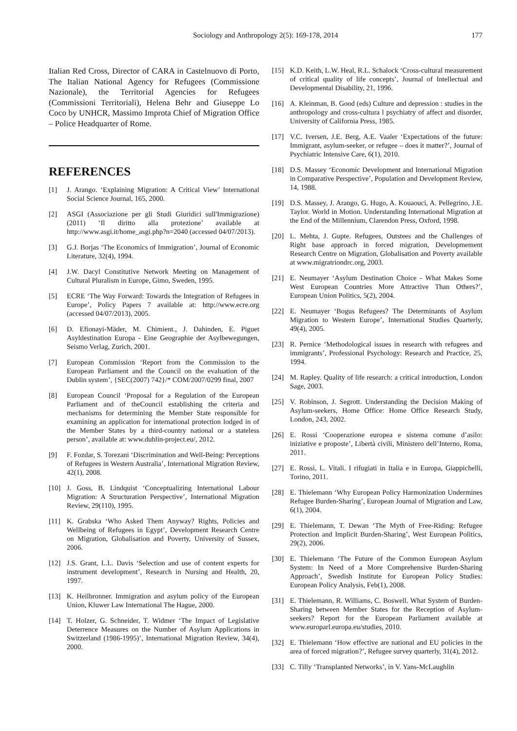Sociology and Anthropology 2(5): 169-178, 2014
177
Italian Red Cross, Director of CARA in Castelnuovo di Porto, The Italian National Agency for Refugees (Commissione Nazionale), the Territorial Agencies for Refugees (Commissioni Territoriali), Helena Behr and Giuseppe Lo Coco by UNHCR, Massimo Improta Chief of Migration Office – Police Headquarter of Rome.
REFERENCES
[1] J. Arango. ‘Explaining Migration: A Critical View’ International Social Science Journal, 165, 2000.
[2] ASGI (Associazione per gli Studi Giuridici sull'Immigrazione) (2011) ‘Il diritto alla protezione’ available at http://www.asgi.it/home_asgi.php?n=2040 (accessed 04/07/2013).
[3] G.J. Borjas ‘The Economics of Immigration’, Journal of Economic Literature, 32(4), 1994.
[4] J.W. Dacyl Constitutive Network Meeting on Management of Cultural Pluralism in Europe, Gimo, Sweden, 1995.
[5] ECRE ‘The Way Forward: Towards the Integration of Refugees in Europe’, Policy Papers 7 available at: http://www.ecre.org (accessed 04/07/2013), 2005.
[6] D. Efionayi-Mäder, M. Chimient., J. Dahinden, E. Piguet Asyldestination Europa - Eine Geographie der Asylbewegungen, Seismo Verlag, Zurich, 2001.
[7] European Commission ‘Report from the Commission to the European Parliament and the Council on the evaluation of the Dublin system’, {SEC(2007) 742}/* COM/2007/0299 final, 2007
[8] European Council ‘Proposal for a Regulation of the European Parliament and of theCouncil establishing the criteria and mechanisms for determining the Member State responsible for examining an application for international protection lodged in of the Member States by a third-country national or a stateless person’, available at: www.dublin-project.eu/, 2012.
[9] F. Fozdar, S. Torezani ‘Discrimination and Well-Being: Perceptions of Refugees in Western Australia’, International Migration Review, 42(1), 2008.
[10] J. Goss, B. Lindquist ‘Conceptualizing International Labour Migration: A Structuration Perspective’, International Migration Review, 29(110), 1995.
[11] K. Grabska ‘Who Asked Them Anyway? Rights, Policies and Wellbeing of Refugees in Egypt’, Development Research Centre on Migration, Globalisation and Poverty, University of Sussex, 2006.
[12] J.S. Grant, L.L. Davis ‘Selection and use of content experts for instrument development’, Research in Nursing and Health, 20, 1997.
[13] K. Heilbronner. Immigration and asylum policy of the European Union, Kluwer Law International The Hague, 2000.
[14] T. Holzer, G. Schneider, T. Widmer ‘The Impact of Legislative Deterrence Measures on the Number of Asylum Applications in Switzerland (1986-1995)’, International Migration Review, 34(4), 2000.
[15] K.D. Keith, L.W. Heal, R.L. Schalock ‘Cross-cultural measurement of critical quality of life concepts’, Journal of Intellectual and Developmental Disability, 21, 1996.
[16] A. Kleinman, B. Good (eds) Culture and depression : studies in the anthropology and cross-cultura l psychiatry of affect and disorder, University of California Press, 1985.
[17] V.C. Iversen, J.E. Berg, A.E. Vaaler ‘Expectations of the future: Immigrant, asylum-seeker, or refugee – does it matter?’, Journal of Psychiatric Intensive Care, 6(1), 2010.
[18] D.S. Massey ‘Economic Development and International Migration in Comparative Perspective’, Population and Development Review, 14, 1988.
[19] D.S. Massey, J. Arango, G. Hugo, A. Kouaouci, A. Pellegrino, J.E. Taylor. World in Motion. Understanding International Migration at the End of the Millennium, Clarendon Press, Oxford, 1998.
[20] L. Mehta, J. Gupte. Refugees, Outstees and the Challenges of Right base approach in forced migration, Developmement Research Centre on Migration, Globalisation and Poverty available at www.migratriondrc.org, 2003.
[21] E. Neumayer ‘Asylum Destination Choice - What Makes Some West European Countries More Attractive Than Others?’, European Union Politics, 5(2), 2004.
[22] E. Neumayer ‘Bogus Refugees? The Determinants of Asylum Migration to Western Europe’, International Studies Quarterly, 49(4), 2005.
[23] R. Pernice ‘Methodological issues in research with refugees and immigrants’, Professional Psychology: Research and Practice, 25, 1994.
[24] M. Rapley. Quality of life research: a critical introduction, London Sage, 2003.
[25] V. Robinson, J. Segrott. Understanding the Decision Making of Asylum-seekers, Home Office: Home Office Research Study, London, 243, 2002.
[26] E. Rossi ‘Cooperazione europea e sistema comune d’asilo: iniziative e proposte’, Libertà civili, Ministero dell’Interno, Roma, 2011.
[27] E. Rossi, L. Vitali. I rifugiati in Italia e in Europa, Giappichelli, Torino, 2011.
[28] E. Thielemann ‘Why European Policy Harmonization Undermines Refugee Burden-Sharing’, European Journal of Migration and Law, 6(1), 2004.
[29] E. Thielemann, T. Dewan ‘The Myth of Free-Riding: Refugee Protection and Implicit Burden-Sharing’, West European Politics, 29(2), 2006.
[30] E. Thielemann ‘The Future of the Common European Asylum System: In Need of a More Comprehensive Burden-Sharing Approach’, Swedish Institute for European Policy Studies: European Policy Analysis, Feb(1), 2008.
[31] E. Thielemann, R. Williams, C. Boswell. What System of Burden-Sharing between Member States for the Reception of Asylum-seekers? Report for the European Parliament available at www.europarl.europa.eu/studies, 2010.
[32] E. Thielemann ‘How effective are national and EU policies in the area of forced migration?’, Refugee survey quarterly, 31(4), 2012.
[33] C. Tilly ‘Transplanted Networks’, in V. Yans-McLaughlin